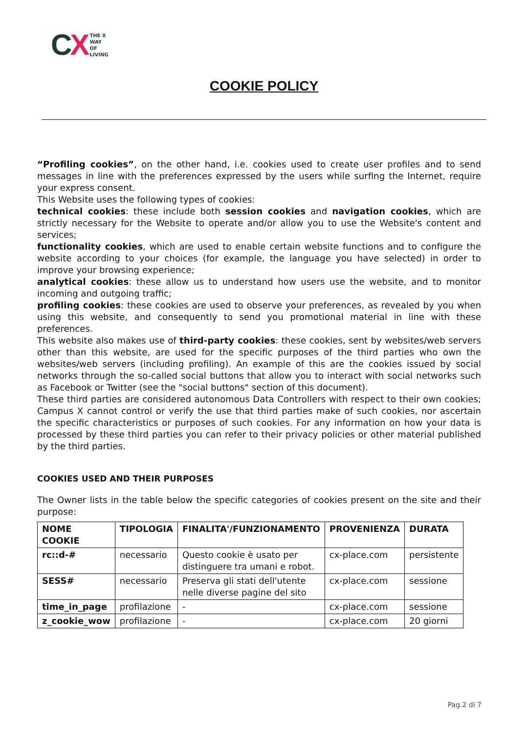CX
THE X
WAY
OF
LIVING
COOKIE POLICY
“Profiling cookies”, on the other hand, i.e. cookies used to create user profiles and to send messages in line with the preferences expressed by the users while surfing the Internet, require your express consent.
This Website uses the following types of cookies:
technical cookies: these include both session cookies and navigation cookies, which are strictly necessary for the Website to operate and/or allow you to use the Website's content and services;
functionality cookies, which are used to enable certain website functions and to configure the website according to your choices (for example, the language you have selected) in order to improve your browsing experience;
analytical cookies: these allow us to understand how users use the website, and to monitor incoming and outgoing traffic;
profiling cookies: these cookies are used to observe your preferences, as revealed by you when using this website, and consequently to send you promotional material in line with these preferences.
This website also makes use of third-party cookies: these cookies, sent by websites/web servers other than this website, are used for the specific purposes of the third parties who own the websites/web servers (including profiling). An example of this are the cookies issued by social networks through the so-called social buttons that allow you to interact with social networks such as Facebook or Twitter (see the "social buttons" section of this document).
These third parties are considered autonomous Data Controllers with respect to their own cookies; Campus X cannot control or verify the use that third parties make of such cookies, nor ascertain the specific characteristics or purposes of such cookies. For any information on how your data is processed by these third parties you can refer to their privacy policies or other material published by the third parties.
COOKIES USED AND THEIR PURPOSES
The Owner lists in the table below the specific categories of cookies present on the site and their purpose:
| NOME COOKIE | TIPOLOGIA | FINALITA'/FUNZIONAMENTO | PROVENIENZA | DURATA |
| --- | --- | --- | --- | --- |
| rc::d-# | necessario | Questo cookie è usato per distinguere tra umani e robot. | cx-place.com | persistente |
| SESS# | necessario | Preserva gli stati dell'utente nelle diverse pagine del sito | cx-place.com | sessione |
| time_in_page | profilazione | - | cx-place.com | sessione |
| z_cookie_wow | profilazione | - | cx-place.com | 20 giorni |
Pag.2 di 7